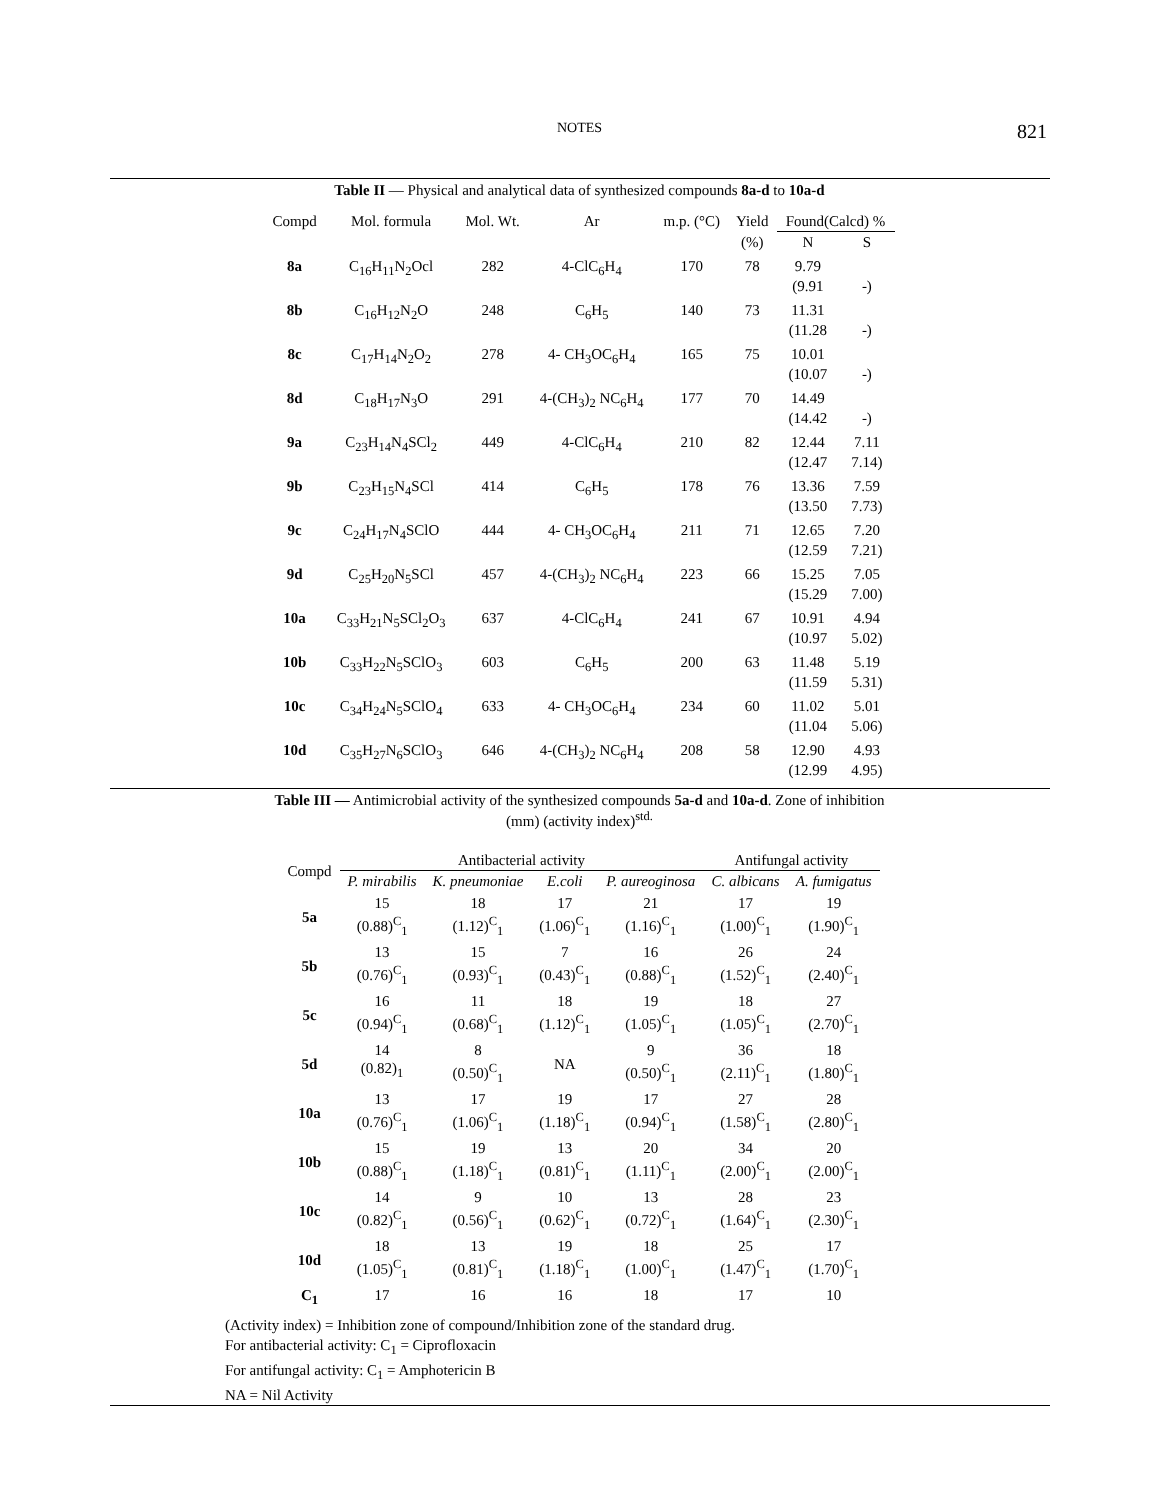NOTES 821
Table II — Physical and analytical data of synthesized compounds 8a-d to 10a-d
| Compd | Mol. formula | Mol. Wt. | Ar | m.p. (°C) | Yield | Found(Calcd) % | |
| --- | --- | --- | --- | --- | --- | --- | --- |
| | | | | | (%) | N | S |
| 8a | C<sub>16</sub>H<sub>11</sub>N<sub>2</sub>Ocl | 282 | 4-ClC<sub>6</sub>H<sub>4</sub> | 170 | 78 | 9.79 (9.91 | -) |
| 8b | C<sub>16</sub>H<sub>12</sub>N<sub>2</sub>O | 248 | C<sub>6</sub>H<sub>5</sub> | 140 | 73 | 11.31 (11.28 | -) |
| 8c | C<sub>17</sub>H<sub>14</sub>N<sub>2</sub>O<sub>2</sub> | 278 | 4- CH<sub>3</sub>OC<sub>6</sub>H<sub>4</sub> | 165 | 75 | 10.01 (10.07 | -) |
| 8d | C<sub>18</sub>H<sub>17</sub>N<sub>3</sub>O | 291 | 4-(CH<sub>3</sub>)<sub>2</sub> NC<sub>6</sub>H<sub>4</sub> | 177 | 70 | 14.49 (14.42 | -) |
| 9a | C<sub>23</sub>H<sub>14</sub>N<sub>4</sub>SCl<sub>2</sub> | 449 | 4-ClC<sub>6</sub>H<sub>4</sub> | 210 | 82 | 12.44 (12.47 | 7.11 7.14) |
| 9b | C<sub>23</sub>H<sub>15</sub>N<sub>4</sub>SCl | 414 | C<sub>6</sub>H<sub>5</sub> | 178 | 76 | 13.36 (13.50 | 7.59 7.73) |
| 9c | C<sub>24</sub>H<sub>17</sub>N<sub>4</sub>SClO | 444 | 4- CH<sub>3</sub>OC<sub>6</sub>H<sub>4</sub> | 211 | 71 | 12.65 (12.59 | 7.20 7.21) |
| 9d | C<sub>25</sub>H<sub>20</sub>N<sub>5</sub>SCl | 457 | 4-(CH<sub>3</sub>)<sub>2</sub> NC<sub>6</sub>H<sub>4</sub> | 223 | 66 | 15.25 (15.29 | 7.05 7.00) |
| 10a | C<sub>33</sub>H<sub>21</sub>N<sub>5</sub>SCl<sub>2</sub>O<sub>3</sub> | 637 | 4-ClC<sub>6</sub>H<sub>4</sub> | 241 | 67 | 10.91 (10.97 | 4.94 5.02) |
| 10b | C<sub>33</sub>H<sub>22</sub>N<sub>5</sub>SClO<sub>3</sub> | 603 | C<sub>6</sub>H<sub>5</sub> | 200 | 63 | 11.48 (11.59 | 5.19 5.31) |
| 10c | C<sub>34</sub>H<sub>24</sub>N<sub>5</sub>SClO<sub>4</sub> | 633 | 4- CH<sub>3</sub>OC<sub>6</sub>H<sub>4</sub> | 234 | 60 | 11.02 (11.04 | 5.01 5.06) |
| 10d | C<sub>35</sub>H<sub>27</sub>N<sub>6</sub>SClO<sub>3</sub> | 646 | 4-(CH<sub>3</sub>)<sub>2</sub> NC<sub>6</sub>H<sub>4</sub> | 208 | 58 | 12.90 (12.99 | 4.93 4.95) |
Table III — Antimicrobial activity of the synthesized compounds 5a-d and 10a-d. Zone of inhibition
(mm) (activity index)<sup>std.</sup>
| Compd | Antibacterial activity | | | | Antifungal activity | |
| --- | --- | --- | --- | --- | --- | --- |
| | P. mirabilis | K. pneumoniae | E.coli | P. aureoginosa | C. albicans | A. fumigatus |
| 5a | 15 (0.88)<sup>C</sup><sub>1</sub> | 18 (1.12)<sup>C</sup><sub>1</sub> | 17 (1.06)<sup>C</sup><sub>1</sub> | 21 (1.16)<sup>C</sup><sub>1</sub> | 17 (1.00)<sup>C</sup><sub>1</sub> | 19 (1.90)<sup>C</sup><sub>1</sub> |
| 5b | 13 (0.76)<sup>C</sup><sub>1</sub> | 15 (0.93)<sup>C</sup><sub>1</sub> | 7 (0.43)<sup>C</sup><sub>1</sub> | 16 (0.88)<sup>C</sup><sub>1</sub> | 26 (1.52)<sup>C</sup><sub>1</sub> | 24 (2.40)<sup>C</sup><sub>1</sub> |
| 5c | 16 (0.94)<sup>C</sup><sub>1</sub> | 11 (0.68)<sup>C</sup><sub>1</sub> | 18 (1.12)<sup>C</sup><sub>1</sub> | 19 (1.05)<sup>C</sup><sub>1</sub> | 18 (1.05)<sup>C</sup><sub>1</sub> | 27 (2.70)<sup>C</sup><sub>1</sub> |
| 5d | 14 (0.82)<sub>1</sub> | 8 (0.50)<sup>C</sup><sub>1</sub> | NA | 9 (0.50)<sup>C</sup><sub>1</sub> | 36 (2.11)<sup>C</sup><sub>1</sub> | 18 (1.80)<sup>C</sup><sub>1</sub> |
| 10a | 13 (0.76)<sup>C</sup><sub>1</sub> | 17 (1.06)<sup>C</sup><sub>1</sub> | 19 (1.18)<sup>C</sup><sub>1</sub> | 17 (0.94)<sup>C</sup><sub>1</sub> | 27 (1.58)<sup>C</sup><sub>1</sub> | 28 (2.80)<sup>C</sup><sub>1</sub> |
| 10b | 15 (0.88)<sup>C</sup><sub>1</sub> | 19 (1.18)<sup>C</sup><sub>1</sub> | 13 (0.81)<sup>C</sup><sub>1</sub> | 20 (1.11)<sup>C</sup><sub>1</sub> | 34 (2.00)<sup>C</sup><sub>1</sub> | 20 (2.00)<sup>C</sup><sub>1</sub> |
| 10c | 14 (0.82)<sup>C</sup><sub>1</sub> | 9 (0.56)<sup>C</sup><sub>1</sub> | 10 (0.62)<sup>C</sup><sub>1</sub> | 13 (0.72)<sup>C</sup><sub>1</sub> | 28 (1.64)<sup>C</sup><sub>1</sub> | 23 (2.30)<sup>C</sup><sub>1</sub> |
| 10d | 18 (1.05)<sup>C</sup><sub>1</sub> | 13 (0.81)<sup>C</sup><sub>1</sub> | 19 (1.18)<sup>C</sup><sub>1</sub> | 18 (1.00)<sup>C</sup><sub>1</sub> | 25 (1.47)<sup>C</sup><sub>1</sub> | 17 (1.70)<sup>C</sup><sub>1</sub> |
| C<sub>1</sub> | 17 | 16 | 16 | 18 | 17 | 10 |
(Activity index) = Inhibition zone of compound/Inhibition zone of the standard drug.
For antibacterial activity: C<sub>1</sub> = Ciprofloxacin
For antifungal activity: C<sub>1</sub> = Amphotericin B
NA = Nil Activity